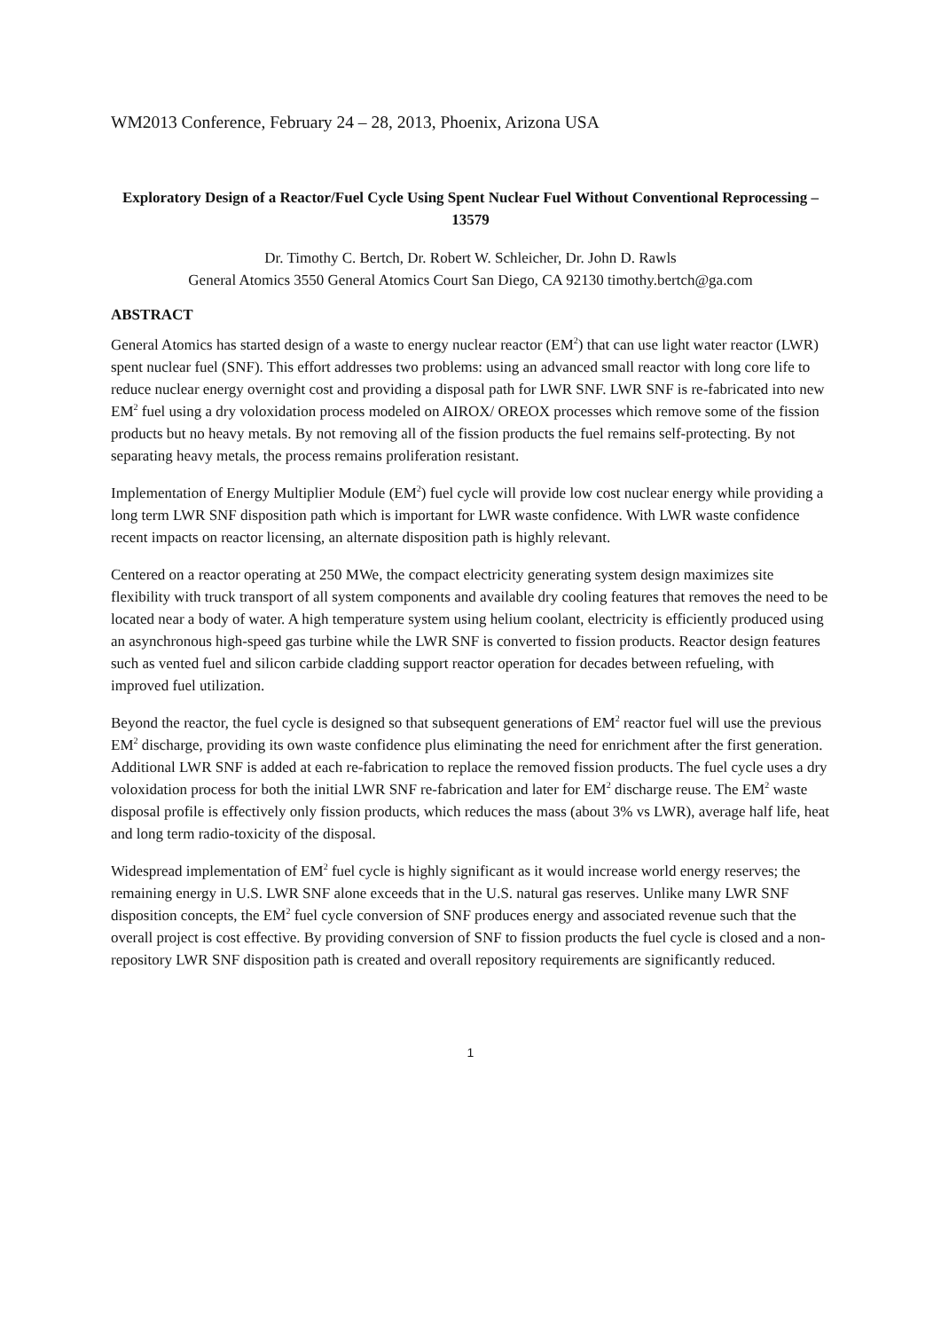WM2013 Conference, February 24 – 28, 2013, Phoenix, Arizona USA
Exploratory Design of a Reactor/Fuel Cycle Using Spent Nuclear Fuel Without Conventional Reprocessing – 13579
Dr. Timothy C. Bertch, Dr. Robert W. Schleicher, Dr. John D. Rawls
General Atomics 3550 General Atomics Court San Diego, CA 92130 timothy.bertch@ga.com
ABSTRACT
General Atomics has started design of a waste to energy nuclear reactor (EM<sup>2</sup>) that can use light water reactor (LWR) spent nuclear fuel (SNF). This effort addresses two problems: using an advanced small reactor with long core life to reduce nuclear energy overnight cost and providing a disposal path for LWR SNF. LWR SNF is re-fabricated into new EM<sup>2</sup> fuel using a dry voloxidation process modeled on AIROX/ OREOX processes which remove some of the fission products but no heavy metals. By not removing all of the fission products the fuel remains self-protecting. By not separating heavy metals, the process remains proliferation resistant.
Implementation of Energy Multiplier Module (EM<sup>2</sup>) fuel cycle will provide low cost nuclear energy while providing a long term LWR SNF disposition path which is important for LWR waste confidence. With LWR waste confidence recent impacts on reactor licensing, an alternate disposition path is highly relevant.
Centered on a reactor operating at 250 MWe, the compact electricity generating system design maximizes site flexibility with truck transport of all system components and available dry cooling features that removes the need to be located near a body of water. A high temperature system using helium coolant, electricity is efficiently produced using an asynchronous high-speed gas turbine while the LWR SNF is converted to fission products. Reactor design features such as vented fuel and silicon carbide cladding support reactor operation for decades between refueling, with improved fuel utilization.
Beyond the reactor, the fuel cycle is designed so that subsequent generations of EM<sup>2</sup> reactor fuel will use the previous EM<sup>2</sup> discharge, providing its own waste confidence plus eliminating the need for enrichment after the first generation. Additional LWR SNF is added at each re-fabrication to replace the removed fission products. The fuel cycle uses a dry voloxidation process for both the initial LWR SNF re-fabrication and later for EM<sup>2</sup> discharge reuse. The EM<sup>2</sup> waste disposal profile is effectively only fission products, which reduces the mass (about 3% vs LWR), average half life, heat and long term radio-toxicity of the disposal.
Widespread implementation of EM<sup>2</sup> fuel cycle is highly significant as it would increase world energy reserves; the remaining energy in U.S. LWR SNF alone exceeds that in the U.S. natural gas reserves. Unlike many LWR SNF disposition concepts, the EM<sup>2</sup> fuel cycle conversion of SNF produces energy and associated revenue such that the overall project is cost effective. By providing conversion of SNF to fission products the fuel cycle is closed and a non-repository LWR SNF disposition path is created and overall repository requirements are significantly reduced.
1